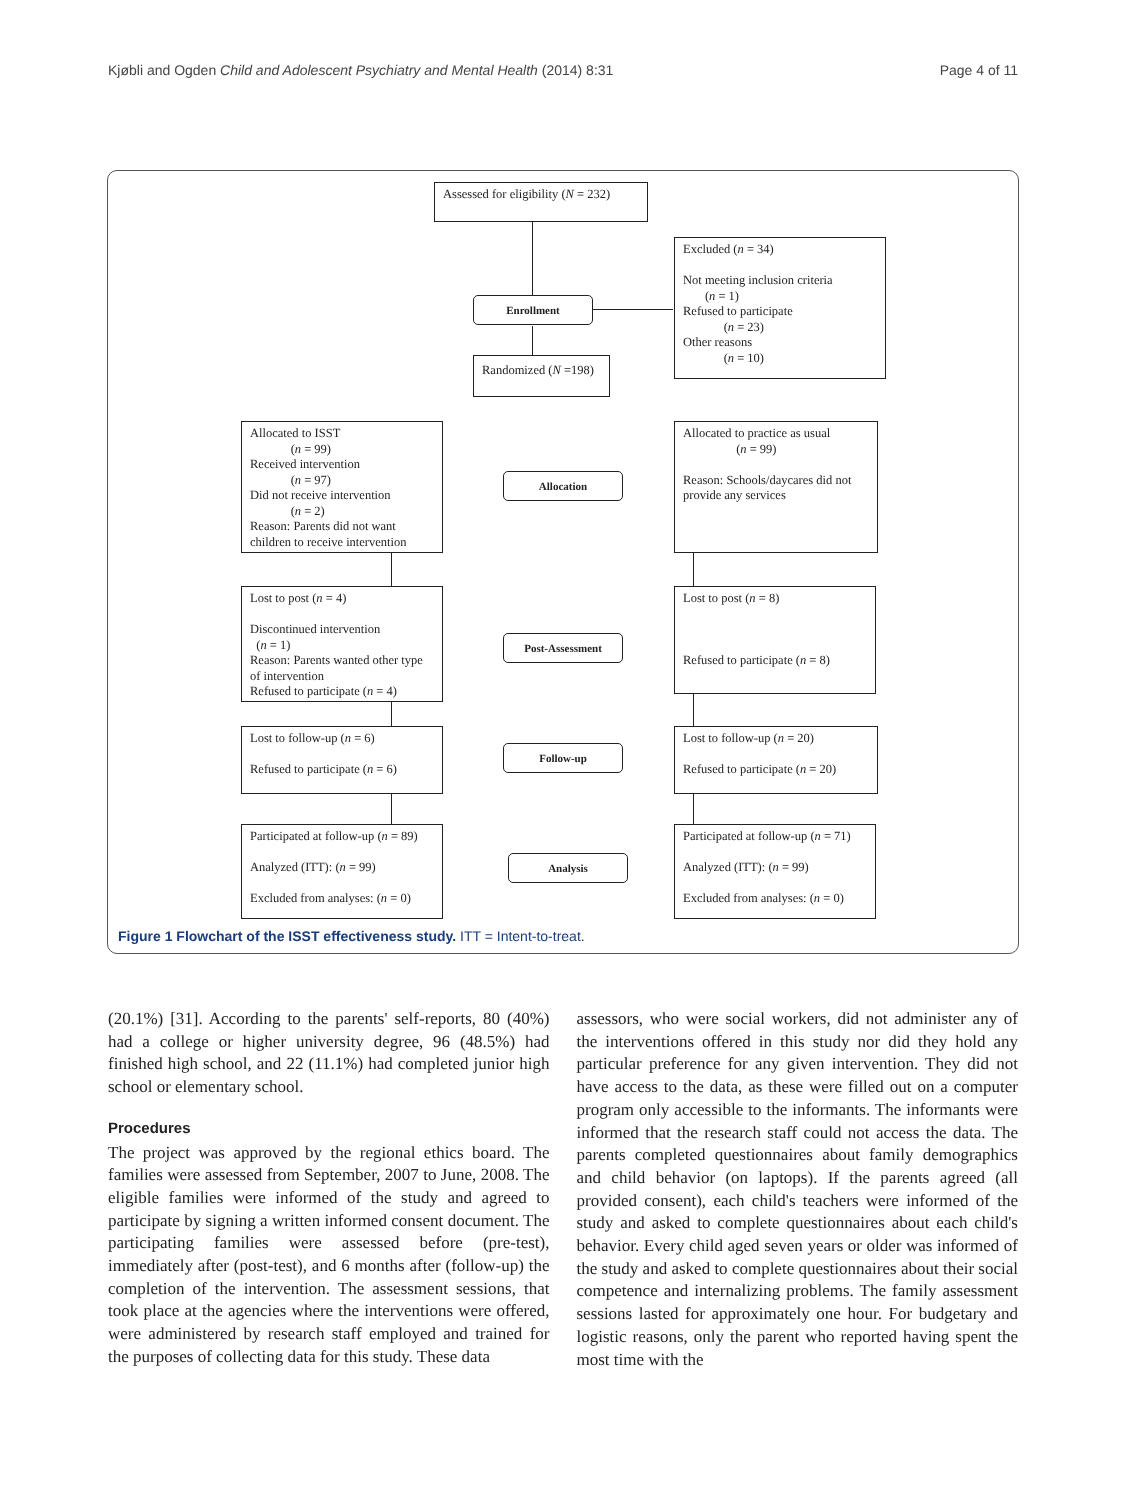Kjøbli and Ogden Child and Adolescent Psychiatry and Mental Health (2014) 8:31 Page 4 of 11
Assessed for eligibility (N = 232)
Excluded (n = 34)
Not meeting inclusion criteria
(n = 1)
Refused to participate
(n = 23)
Other reasons
(n = 10)
Enrollment
Randomized (N =198)
Allocated to ISST
(n = 99)
Received intervention
(n = 97)
Did not receive intervention
(n = 2)
Reason: Parents did not want children to receive intervention
Allocation
Allocated to practice as usual
(n = 99)
Reason: Schools/daycares did not provide any services
Lost to post (n = 4)
Discontinued intervention
(n = 1)
Reason: Parents wanted other type of intervention
Refused to participate (n = 4)
Post-Assessment
Lost to post (n = 8)
Refused to participate (n = 8)
Lost to follow-up (n = 6)
Refused to participate (n = 6)
Follow-up
Lost to follow-up (n = 20)
Refused to participate (n = 20)
Participated at follow-up (n = 89)
Analyzed (ITT): (n = 99)
Excluded from analyses: (n = 0)
Analysis
Participated at follow-up (n = 71)
Analyzed (ITT): (n = 99)
Excluded from analyses: (n = 0)
Figure 1 Flowchart of the ISST effectiveness study. ITT = Intent-to-treat.
(20.1%) [31]. According to the parents' self-reports, 80 (40%) had a college or higher university degree, 96 (48.5%) had finished high school, and 22 (11.1%) had completed junior high school or elementary school.
Procedures
The project was approved by the regional ethics board. The families were assessed from September, 2007 to June, 2008. The eligible families were informed of the study and agreed to participate by signing a written informed consent document. The participating families were assessed before (pre-test), immediately after (post-test), and 6 months after (follow-up) the completion of the intervention. The assessment sessions, that took place at the agencies where the interventions were offered, were administered by research staff employed and trained for the purposes of collecting data for this study. These data
assessors, who were social workers, did not administer any of the interventions offered in this study nor did they hold any particular preference for any given intervention. They did not have access to the data, as these were filled out on a computer program only accessible to the informants. The informants were informed that the research staff could not access the data. The parents completed questionnaires about family demographics and child behavior (on laptops). If the parents agreed (all provided consent), each child's teachers were informed of the study and asked to complete questionnaires about each child's behavior. Every child aged seven years or older was informed of the study and asked to complete questionnaires about their social competence and internalizing problems. The family assessment sessions lasted for approximately one hour. For budgetary and logistic reasons, only the parent who reported having spent the most time with the